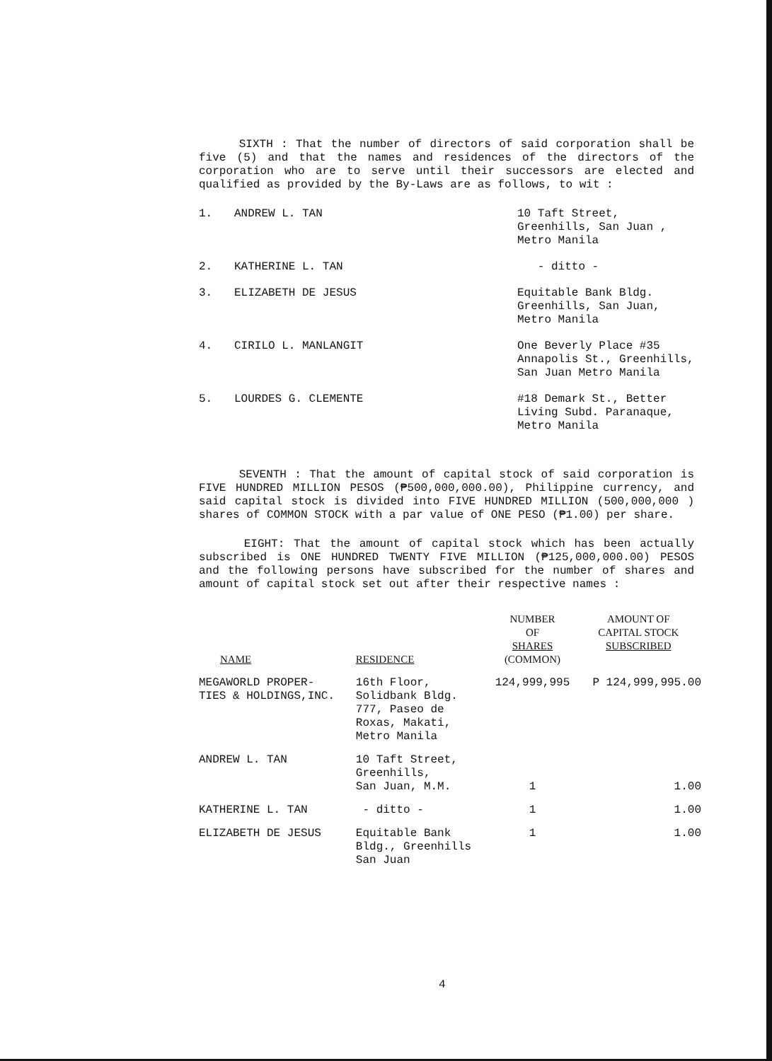SIXTH : That the number of directors of said corporation shall be five (5) and that the names and residences of the directors of the corporation who are to serve until their successors are elected and qualified as provided by the By-Laws are as follows, to wit :
1. ANDREW L. TAN 10 Taft Street, Greenhills, San Juan , Metro Manila
2. KATHERINE L. TAN - ditto -
3. ELIZABETH DE JESUS Equitable Bank Bldg. Greenhills, San Juan, Metro Manila
4. CIRILO L. MANLANGIT One Beverly Place #35 Annapolis St., Greenhills, San Juan Metro Manila
5. LOURDES G. CLEMENTE #18 Demark St., Better Living Subd. Paranaque, Metro Manila
SEVENTH : That the amount of capital stock of said corporation is FIVE HUNDRED MILLION PESOS (₱500,000,000.00), Philippine currency, and said capital stock is divided into FIVE HUNDRED MILLION (500,000,000 ) shares of COMMON STOCK with a par value of ONE PESO (₱1.00) per share.
EIGHT: That the amount of capital stock which has been actually subscribed is ONE HUNDRED TWENTY FIVE MILLION (₱125,000,000.00) PESOS and the following persons have subscribed for the number of shares and amount of capital stock set out after their respective names :
| NAME | RESIDENCE | NUMBER OF SHARES (COMMON) | AMOUNT OF CAPITAL STOCK SUBSCRIBED |
| --- | --- | --- | --- |
| MEGAWORLD PROPER- TIES & HOLDINGS,INC. | 16th Floor, Solidbank Bldg. 777, Paseo de Roxas, Makati, Metro Manila | 124,999,995 | P 124,999,995.00 |
| ANDREW L. TAN | 10 Taft Street, Greenhills, San Juan, M.M. | 1 | 1.00 |
| KATHERINE L. TAN | - ditto - | 1 | 1.00 |
| ELIZABETH DE JESUS | Equitable Bank Bldg., Greenhills San Juan | 1 | 1.00 |
4